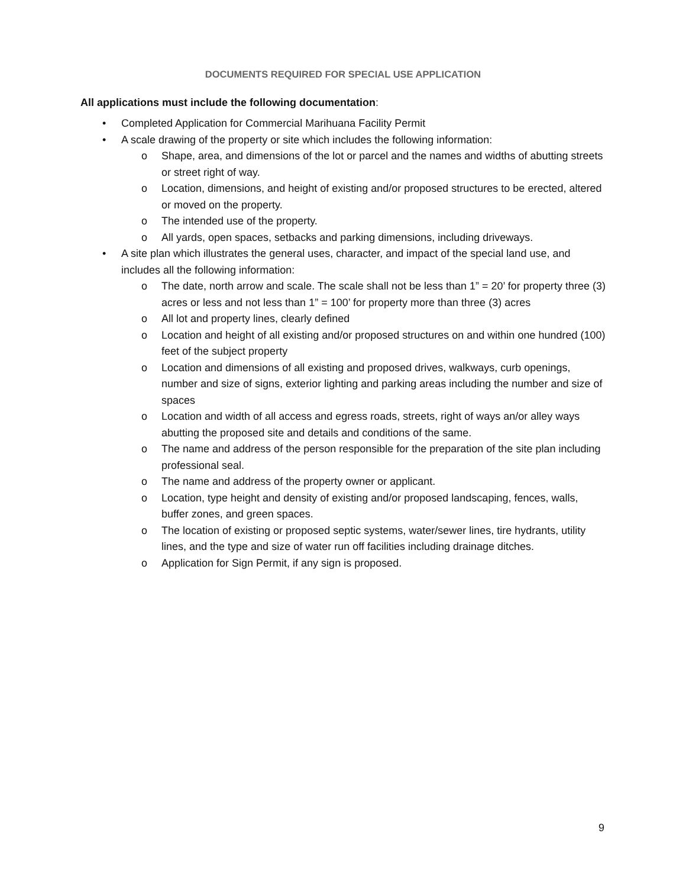DOCUMENTS REQUIRED FOR SPECIAL USE APPLICATION
All applications must include the following documentation:
• Completed Application for Commercial Marihuana Facility Permit
• A scale drawing of the property or site which includes the following information:
o Shape, area, and dimensions of the lot or parcel and the names and widths of abutting streets or street right of way.
o Location, dimensions, and height of existing and/or proposed structures to be erected, altered or moved on the property.
o The intended use of the property.
o All yards, open spaces, setbacks and parking dimensions, including driveways.
• A site plan which illustrates the general uses, character, and impact of the special land use, and includes all the following information:
o The date, north arrow and scale. The scale shall not be less than 1” = 20’ for property three (3) acres or less and not less than 1” = 100’ for property more than three (3) acres
o All lot and property lines, clearly defined
o Location and height of all existing and/or proposed structures on and within one hundred (100) feet of the subject property
o Location and dimensions of all existing and proposed drives, walkways, curb openings, number and size of signs, exterior lighting and parking areas including the number and size of spaces
o Location and width of all access and egress roads, streets, right of ways an/or alley ways abutting the proposed site and details and conditions of the same.
o The name and address of the person responsible for the preparation of the site plan including professional seal.
o The name and address of the property owner or applicant.
o Location, type height and density of existing and/or proposed landscaping, fences, walls, buffer zones, and green spaces.
o The location of existing or proposed septic systems, water/sewer lines, tire hydrants, utility lines, and the type and size of water run off facilities including drainage ditches.
o Application for Sign Permit, if any sign is proposed.
9